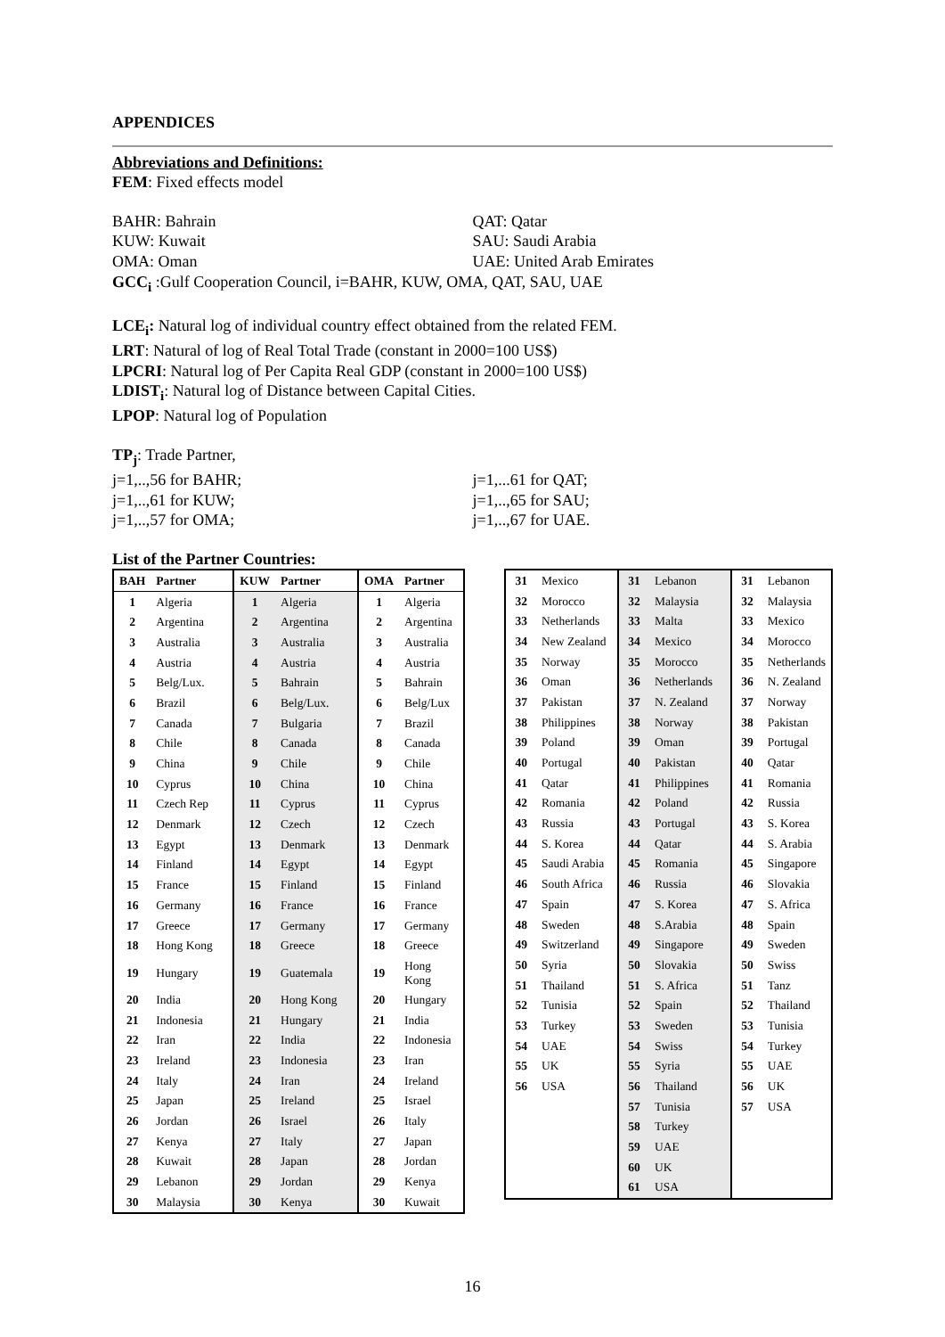APPENDICES
Abbreviations and Definitions:
FEM: Fixed effects model
BAHR: Bahrain
KUW: Kuwait
OMA: Oman
QAT: Qatar
SAU: Saudi Arabia
UAE: United Arab Emirates
GCC<sub>i</sub> :Gulf Cooperation Council, i=BAHR, KUW, OMA, QAT, SAU, UAE
LCE<sub>i</sub>: Natural log of individual country effect obtained from the related FEM.
LRT: Natural of log of Real Total Trade (constant in 2000=100 US$)
LPCRI: Natural log of Per Capita Real GDP (constant in 2000=100 US$)
LDIST<sub>i</sub>: Natural log of Distance between Capital Cities.
LPOP: Natural log of Population
TP<sub>j</sub>: Trade Partner,
j=1,..,56 for BAHR;
j=1,..,61 for KUW;
j=1,..,57 for OMA;
j=1,...61 for QAT;
j=1,..,65 for SAU;
j=1,..,67 for UAE.
List of the Partner Countries:
| BAH | Partner | KUW | Partner | OMA | Partner |
| --- | --- | --- | --- | --- | --- |
| 1 | Algeria | 1 | Algeria | 1 | Algeria |
| 2 | Argentina | 2 | Argentina | 2 | Argentina |
| 3 | Australia | 3 | Australia | 3 | Australia |
| 4 | Austria | 4 | Austria | 4 | Austria |
| 5 | Belg/Lux. | 5 | Bahrain | 5 | Bahrain |
| 6 | Brazil | 6 | Belg/Lux. | 6 | Belg/Lux |
| 7 | Canada | 7 | Bulgaria | 7 | Brazil |
| 8 | Chile | 8 | Canada | 8 | Canada |
| 9 | China | 9 | Chile | 9 | Chile |
| 10 | Cyprus | 10 | China | 10 | China |
| 11 | Czech Rep | 11 | Cyprus | 11 | Cyprus |
| 12 | Denmark | 12 | Czech | 12 | Czech |
| 13 | Egypt | 13 | Denmark | 13 | Denmark |
| 14 | Finland | 14 | Egypt | 14 | Egypt |
| 15 | France | 15 | Finland | 15 | Finland |
| 16 | Germany | 16 | France | 16 | France |
| 17 | Greece | 17 | Germany | 17 | Germany |
| 18 | Hong Kong | 18 | Greece | 18 | Greece |
| 19 | Hungary | 19 | Guatemala | 19 | Hong Kong |
| 20 | India | 20 | Hong Kong | 20 | Hungary |
| 21 | Indonesia | 21 | Hungary | 21 | India |
| 22 | Iran | 22 | India | 22 | Indonesia |
| 23 | Ireland | 23 | Indonesia | 23 | Iran |
| 24 | Italy | 24 | Iran | 24 | Ireland |
| 25 | Japan | 25 | Ireland | 25 | Israel |
| 26 | Jordan | 26 | Israel | 26 | Italy |
| 27 | Kenya | 27 | Italy | 27 | Japan |
| 28 | Kuwait | 28 | Japan | 28 | Jordan |
| 29 | Lebanon | 29 | Jordan | 29 | Kenya |
| 30 | Malaysia | 30 | Kenya | 30 | Kuwait |
| 31 | Mexico | 31 | Lebanon | 31 | Lebanon |
| 32 | Morocco | 32 | Malaysia | 32 | Malaysia |
| 33 | Netherlands | 33 | Malta | 33 | Mexico |
| 34 | New Zealand | 34 | Mexico | 34 | Morocco |
| 35 | Norway | 35 | Morocco | 35 | Netherlands |
| 36 | Oman | 36 | Netherlands | 36 | N. Zealand |
| 37 | Pakistan | 37 | N. Zealand | 37 | Norway |
| 38 | Philippines | 38 | Norway | 38 | Pakistan |
| 39 | Poland | 39 | Oman | 39 | Portugal |
| 40 | Portugal | 40 | Pakistan | 40 | Qatar |
| 41 | Qatar | 41 | Philippines | 41 | Romania |
| 42 | Romania | 42 | Poland | 42 | Russia |
| 43 | Russia | 43 | Portugal | 43 | S. Korea |
| 44 | S. Korea | 44 | Qatar | 44 | S. Arabia |
| 45 | Saudi Arabia | 45 | Romania | 45 | Singapore |
| 46 | South Africa | 46 | Russia | 46 | Slovakia |
| 47 | Spain | 47 | S. Korea | 47 | S. Africa |
| 48 | Sweden | 48 | S.Arabia | 48 | Spain |
| 49 | Switzerland | 49 | Singapore | 49 | Sweden |
| 50 | Syria | 50 | Slovakia | 50 | Swiss |
| 51 | Thailand | 51 | S. Africa | 51 | Tanz |
| 52 | Tunisia | 52 | Spain | 52 | Thailand |
| 53 | Turkey | 53 | Sweden | 53 | Tunisia |
| 54 | UAE | 54 | Swiss | 54 | Turkey |
| 55 | UK | 55 | Syria | 55 | UAE |
| 56 | USA | 56 | Thailand | 56 | UK |
| | | 57 | Tunisia | 57 | USA |
| | | 58 | Turkey | | |
| | | 59 | UAE | | |
| | | 60 | UK | | |
| | | 61 | USA | | |
16